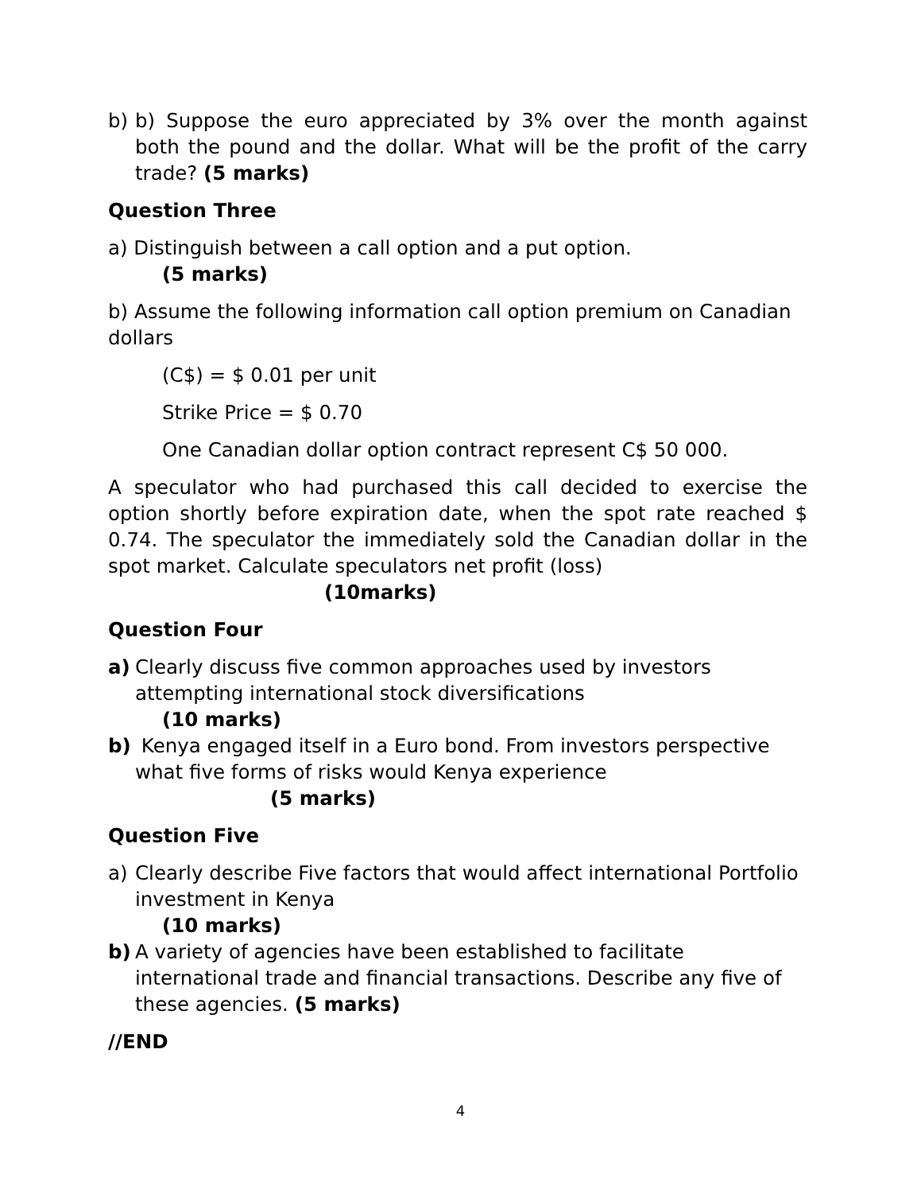b) b) Suppose the euro appreciated by 3% over the month against both the pound and the dollar. What will be the profit of the carry trade? (5 marks)
Question Three
a) Distinguish between a call option and a put option.
(5 marks)
b) Assume the following information call option premium on Canadian dollars
(C$) = $ 0.01 per unit
Strike Price = $ 0.70
One Canadian dollar option contract represent C$ 50 000.
A speculator who had purchased this call decided to exercise the option shortly before expiration date, when the spot rate reached $ 0.74. The speculator the immediately sold the Canadian dollar in the spot market. Calculate speculators net profit (loss)
(10marks)
Question Four
a) Clearly discuss five common approaches used by investors attempting international stock diversifications
(10 marks)
b) Kenya engaged itself in a Euro bond. From investors perspective what five forms of risks would Kenya experience
(5 marks)
Question Five
a) Clearly describe Five factors that would affect international Portfolio investment in Kenya
(10 marks)
b) A variety of agencies have been established to facilitate international trade and financial transactions. Describe any five of these agencies. (5 marks)
//END
4